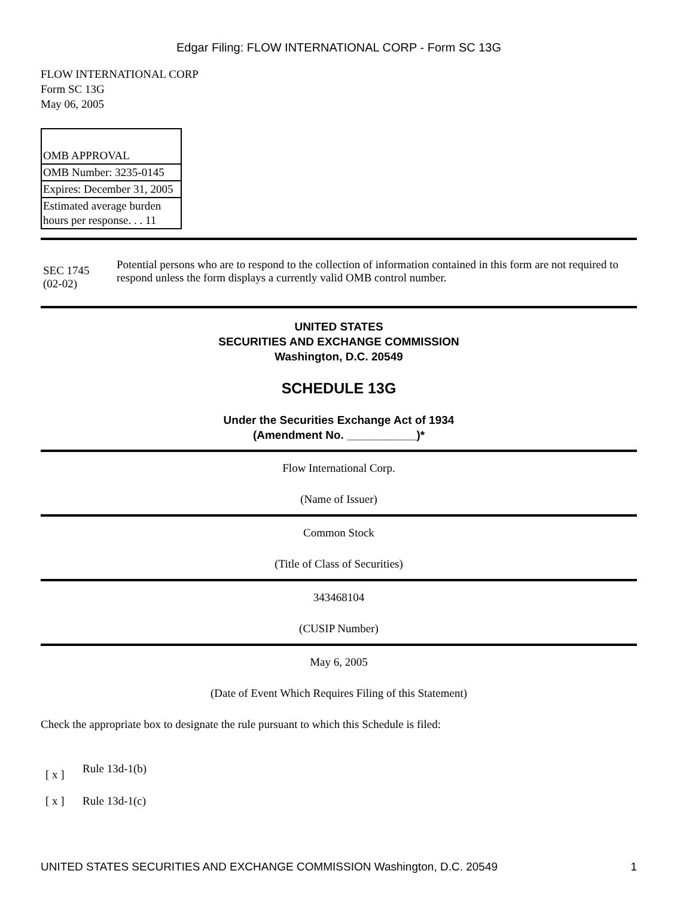Edgar Filing: FLOW INTERNATIONAL CORP - Form SC 13G
FLOW INTERNATIONAL CORP
Form SC 13G
May 06, 2005
| OMB APPROVAL |
| OMB Number: 3235-0145 |
| Expires: December 31, 2005 |
| Estimated average burden hours per response. . . 11 |
SEC 1745
(02-02)
Potential persons who are to respond to the collection of information contained in this form are not required to respond unless the form displays a currently valid OMB control number.
UNITED STATES
SECURITIES AND EXCHANGE COMMISSION
Washington, D.C. 20549
SCHEDULE 13G
Under the Securities Exchange Act of 1934
(Amendment No. ___________)*
Flow International Corp.
(Name of Issuer)
Common Stock
(Title of Class of Securities)
343468104
(CUSIP Number)
May 6, 2005
(Date of Event Which Requires Filing of this Statement)
Check the appropriate box to designate the rule pursuant to which this Schedule is filed:
[ x ] Rule 13d-1(b)
[ x ] Rule 13d-1(c)
UNITED STATES SECURITIES AND EXCHANGE COMMISSION Washington, D.C. 20549 1